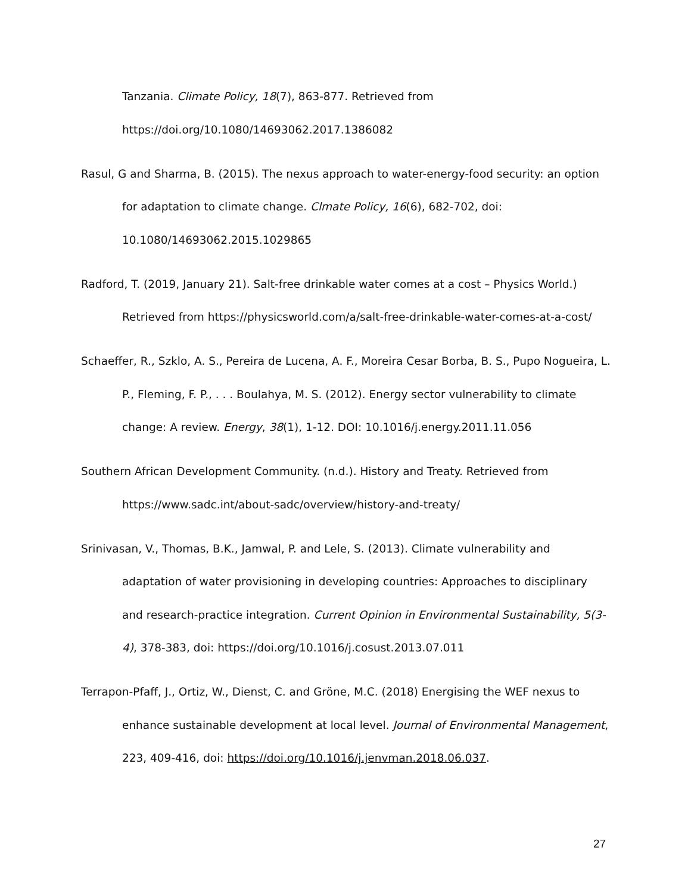Tanzania. Climate Policy, 18(7), 863-877. Retrieved from https://doi.org/10.1080/14693062.2017.1386082
Rasul, G and Sharma, B. (2015). The nexus approach to water-energy-food security: an option for adaptation to climate change. Clmate Policy, 16(6), 682-702, doi: 10.1080/14693062.2015.1029865
Radford, T. (2019, January 21). Salt-free drinkable water comes at a cost – Physics World.) Retrieved from https://physicsworld.com/a/salt-free-drinkable-water-comes-at-a-cost/
Schaeffer, R., Szklo, A. S., Pereira de Lucena, A. F., Moreira Cesar Borba, B. S., Pupo Nogueira, L. P., Fleming, F. P., . . . Boulahya, M. S. (2012). Energy sector vulnerability to climate change: A review. Energy, 38(1), 1-12. DOI: 10.1016/j.energy.2011.11.056
Southern African Development Community. (n.d.). History and Treaty. Retrieved from https://www.sadc.int/about-sadc/overview/history-and-treaty/
Srinivasan, V., Thomas, B.K., Jamwal, P. and Lele, S. (2013). Climate vulnerability and adaptation of water provisioning in developing countries: Approaches to disciplinary and research-practice integration. Current Opinion in Environmental Sustainability, 5(3-4), 378-383, doi: https://doi.org/10.1016/j.cosust.2013.07.011
Terrapon-Pfaff, J., Ortiz, W., Dienst, C. and Gröne, M.C. (2018) Energising the WEF nexus to enhance sustainable development at local level. Journal of Environmental Management, 223, 409-416, doi: https://doi.org/10.1016/j.jenvman.2018.06.037.
27